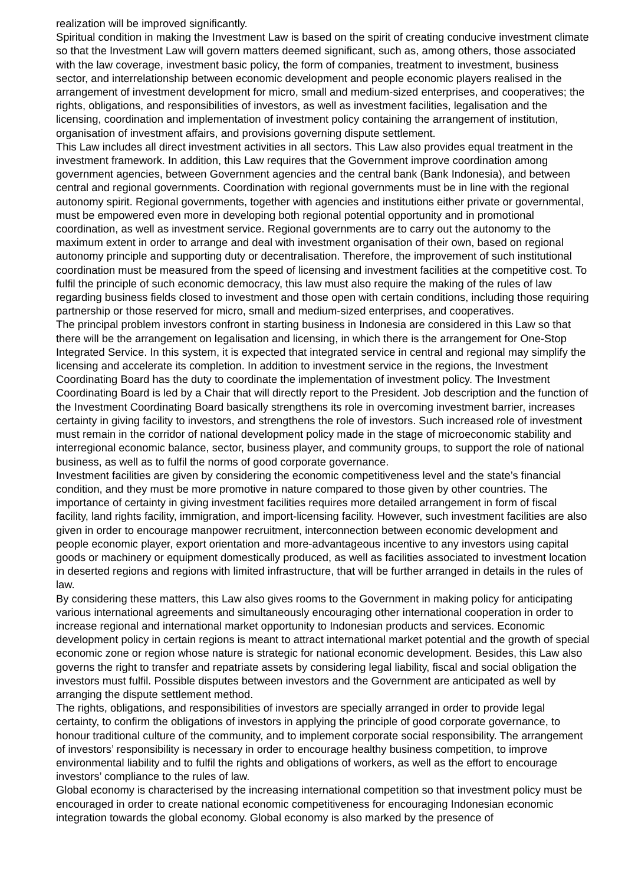realization will be improved significantly.
Spiritual condition in making the Investment Law is based on the spirit of creating conducive investment climate so that the Investment Law will govern matters deemed significant, such as, among others, those associated with the law coverage, investment basic policy, the form of companies, treatment to investment, business sector, and interrelationship between economic development and people economic players realised in the arrangement of investment development for micro, small and medium-sized enterprises, and cooperatives; the rights, obligations, and responsibilities of investors, as well as investment facilities, legalisation and the licensing, coordination and implementation of investment policy containing the arrangement of institution, organisation of investment affairs, and provisions governing dispute settlement.
This Law includes all direct investment activities in all sectors. This Law also provides equal treatment in the investment framework. In addition, this Law requires that the Government improve coordination among government agencies, between Government agencies and the central bank (Bank Indonesia), and between central and regional governments. Coordination with regional governments must be in line with the regional autonomy spirit. Regional governments, together with agencies and institutions either private or governmental, must be empowered even more in developing both regional potential opportunity and in promotional coordination, as well as investment service. Regional governments are to carry out the autonomy to the maximum extent in order to arrange and deal with investment organisation of their own, based on regional autonomy principle and supporting duty or decentralisation. Therefore, the improvement of such institutional coordination must be measured from the speed of licensing and investment facilities at the competitive cost. To fulfil the principle of such economic democracy, this law must also require the making of the rules of law regarding business fields closed to investment and those open with certain conditions, including those requiring partnership or those reserved for micro, small and medium-sized enterprises, and cooperatives.
The principal problem investors confront in starting business in Indonesia are considered in this Law so that there will be the arrangement on legalisation and licensing, in which there is the arrangement for One-Stop Integrated Service. In this system, it is expected that integrated service in central and regional may simplify the licensing and accelerate its completion. In addition to investment service in the regions, the Investment Coordinating Board has the duty to coordinate the implementation of investment policy. The Investment Coordinating Board is led by a Chair that will directly report to the President. Job description and the function of the Investment Coordinating Board basically strengthens its role in overcoming investment barrier, increases certainty in giving facility to investors, and strengthens the role of investors. Such increased role of investment must remain in the corridor of national development policy made in the stage of microeconomic stability and interregional economic balance, sector, business player, and community groups, to support the role of national business, as well as to fulfil the norms of good corporate governance.
Investment facilities are given by considering the economic competitiveness level and the state’s financial condition, and they must be more promotive in nature compared to those given by other countries. The importance of certainty in giving investment facilities requires more detailed arrangement in form of fiscal facility, land rights facility, immigration, and import-licensing facility. However, such investment facilities are also given in order to encourage manpower recruitment, interconnection between economic development and people economic player, export orientation and more-advantageous incentive to any investors using capital goods or machinery or equipment domestically produced, as well as facilities associated to investment location in deserted regions and regions with limited infrastructure, that will be further arranged in details in the rules of law.
By considering these matters, this Law also gives rooms to the Government in making policy for anticipating various international agreements and simultaneously encouraging other international cooperation in order to increase regional and international market opportunity to Indonesian products and services. Economic development policy in certain regions is meant to attract international market potential and the growth of special economic zone or region whose nature is strategic for national economic development. Besides, this Law also governs the right to transfer and repatriate assets by considering legal liability, fiscal and social obligation the investors must fulfil. Possible disputes between investors and the Government are anticipated as well by arranging the dispute settlement method.
The rights, obligations, and responsibilities of investors are specially arranged in order to provide legal certainty, to confirm the obligations of investors in applying the principle of good corporate governance, to honour traditional culture of the community, and to implement corporate social responsibility. The arrangement of investors’ responsibility is necessary in order to encourage healthy business competition, to improve environmental liability and to fulfil the rights and obligations of workers, as well as the effort to encourage investors’ compliance to the rules of law.
Global economy is characterised by the increasing international competition so that investment policy must be encouraged in order to create national economic competitiveness for encouraging Indonesian economic integration towards the global economy. Global economy is also marked by the presence of